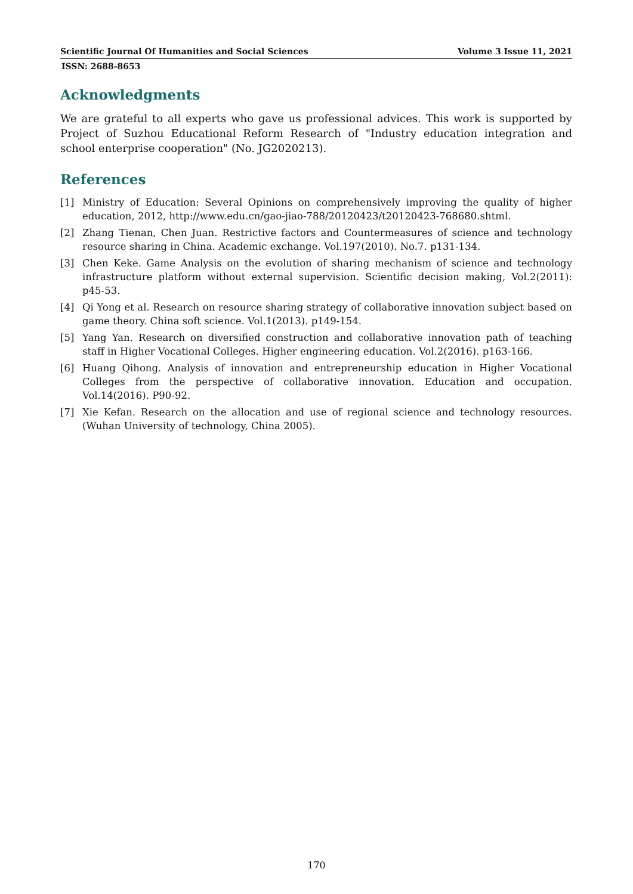Scientific Journal Of Humanities and Social Sciences Volume 3 Issue 11, 2021
ISSN: 2688-8653
Acknowledgments
We are grateful to all experts who gave us professional advices. This work is supported by Project of Suzhou Educational Reform Research of "Industry education integration and school enterprise cooperation" (No. JG2020213).
References
[1] Ministry of Education: Several Opinions on comprehensively improving the quality of higher education, 2012, http://www.edu.cn/gao-jiao-788/20120423/t20120423-768680.shtml.
[2] Zhang Tienan, Chen Juan. Restrictive factors and Countermeasures of science and technology resource sharing in China. Academic exchange. Vol.197(2010). No.7. p131-134.
[3] Chen Keke. Game Analysis on the evolution of sharing mechanism of science and technology infrastructure platform without external supervision. Scientific decision making, Vol.2(2011): p45-53.
[4] Qi Yong et al. Research on resource sharing strategy of collaborative innovation subject based on game theory. China soft science. Vol.1(2013). p149-154.
[5] Yang Yan. Research on diversified construction and collaborative innovation path of teaching staff in Higher Vocational Colleges. Higher engineering education. Vol.2(2016). p163-166.
[6] Huang Qihong. Analysis of innovation and entrepreneurship education in Higher Vocational Colleges from the perspective of collaborative innovation. Education and occupation. Vol.14(2016). P90-92.
[7] Xie Kefan. Research on the allocation and use of regional science and technology resources. (Wuhan University of technology, China 2005).
170